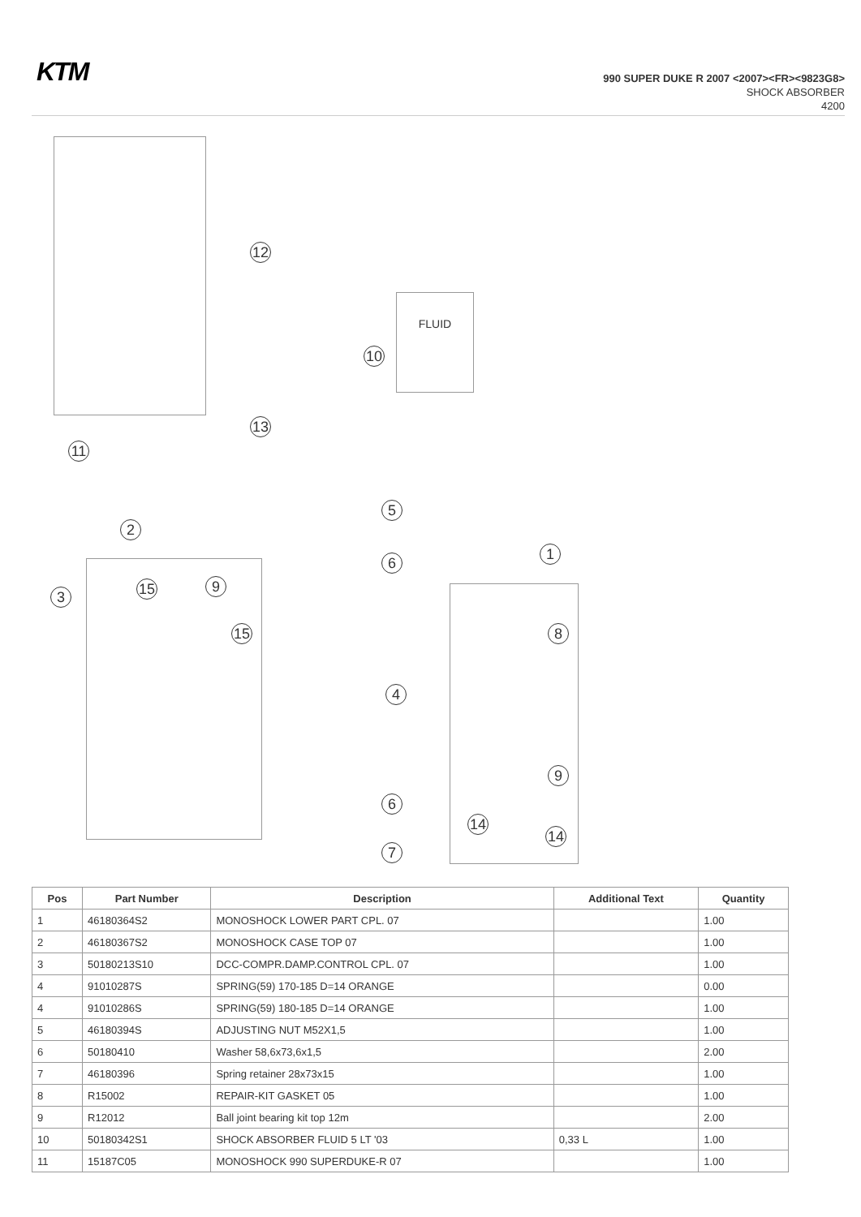KTM
990 SUPER DUKE R 2007 <2007><FR><9823G8>
SHOCK ABSORBER
4200
FLUID
12
10
13
11
5
2
6
1
3 15 9
15 8
4
9
6
14
14
7
| Pos | Part Number | Description | Additional Text | Quantity |
| --- | --- | --- | --- | --- |
| 1 | 46180364S2 | MONOSHOCK LOWER PART CPL. 07 | | 1.00 |
| 2 | 46180367S2 | MONOSHOCK CASE TOP 07 | | 1.00 |
| 3 | 50180213S10 | DCC-COMPR.DAMP.CONTROL CPL. 07 | | 1.00 |
| 4 | 91010287S | SPRING(59) 170-185 D=14 ORANGE | | 0.00 |
| 4 | 91010286S | SPRING(59) 180-185 D=14 ORANGE | | 1.00 |
| 5 | 46180394S | ADJUSTING NUT M52X1,5 | | 1.00 |
| 6 | 50180410 | Washer 58,6x73,6x1,5 | | 2.00 |
| 7 | 46180396 | Spring retainer 28x73x15 | | 1.00 |
| 8 | R15002 | REPAIR-KIT GASKET 05 | | 1.00 |
| 9 | R12012 | Ball joint bearing kit top 12m | | 2.00 |
| 10 | 50180342S1 | SHOCK ABSORBER FLUID 5 LT '03 | 0,33 L | 1.00 |
| 11 | 15187C05 | MONOSHOCK 990 SUPERDUKE-R 07 | | 1.00 |